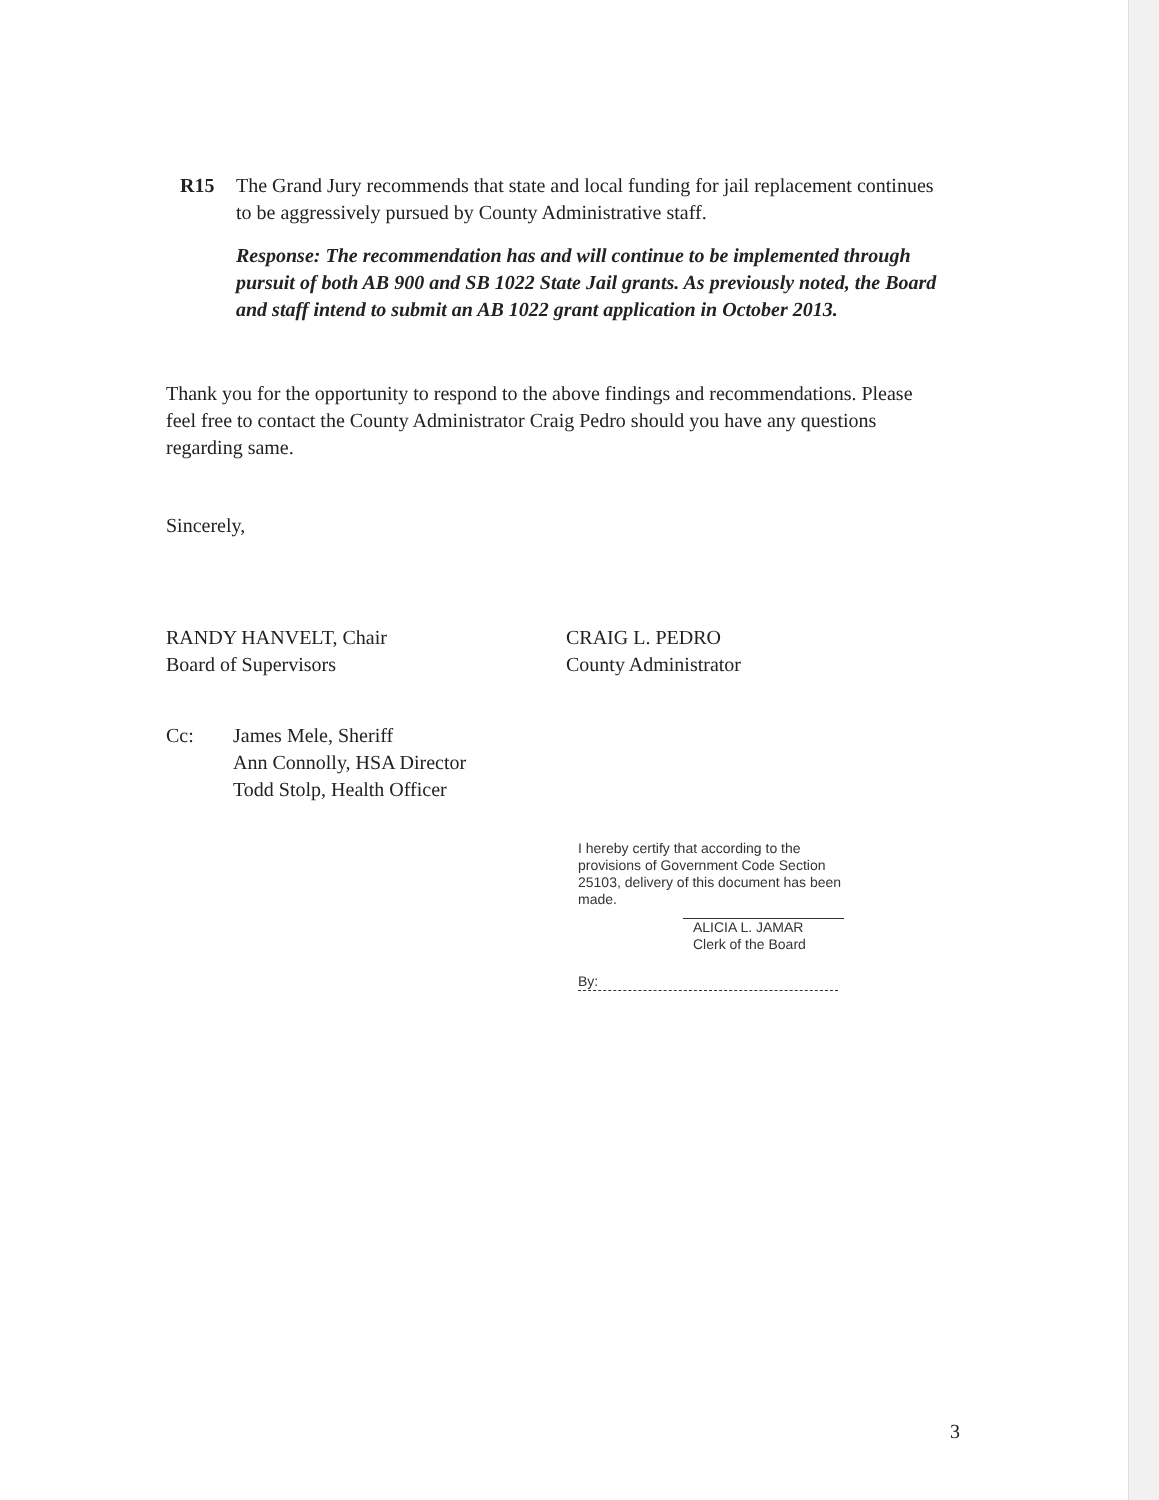R15 The Grand Jury recommends that state and local funding for jail replacement continues to be aggressively pursued by County Administrative staff.
Response: The recommendation has and will continue to be implemented through pursuit of both AB 900 and SB 1022 State Jail grants. As previously noted, the Board and staff intend to submit an AB 1022 grant application in October 2013.
Thank you for the opportunity to respond to the above findings and recommendations. Please feel free to contact the County Administrator Craig Pedro should you have any questions regarding same.
Sincerely,
RANDY HANVELT, Chair
Board of Supervisors
CRAIG L. PEDRO
County Administrator
Cc: James Mele, Sheriff
Ann Connolly, HSA Director
Todd Stolp, Health Officer
I hereby certify that according to the provisions of Government Code Section 25103, delivery of this document has been made.
ALICIA L. JAMAR
Clerk of the Board
By:
3